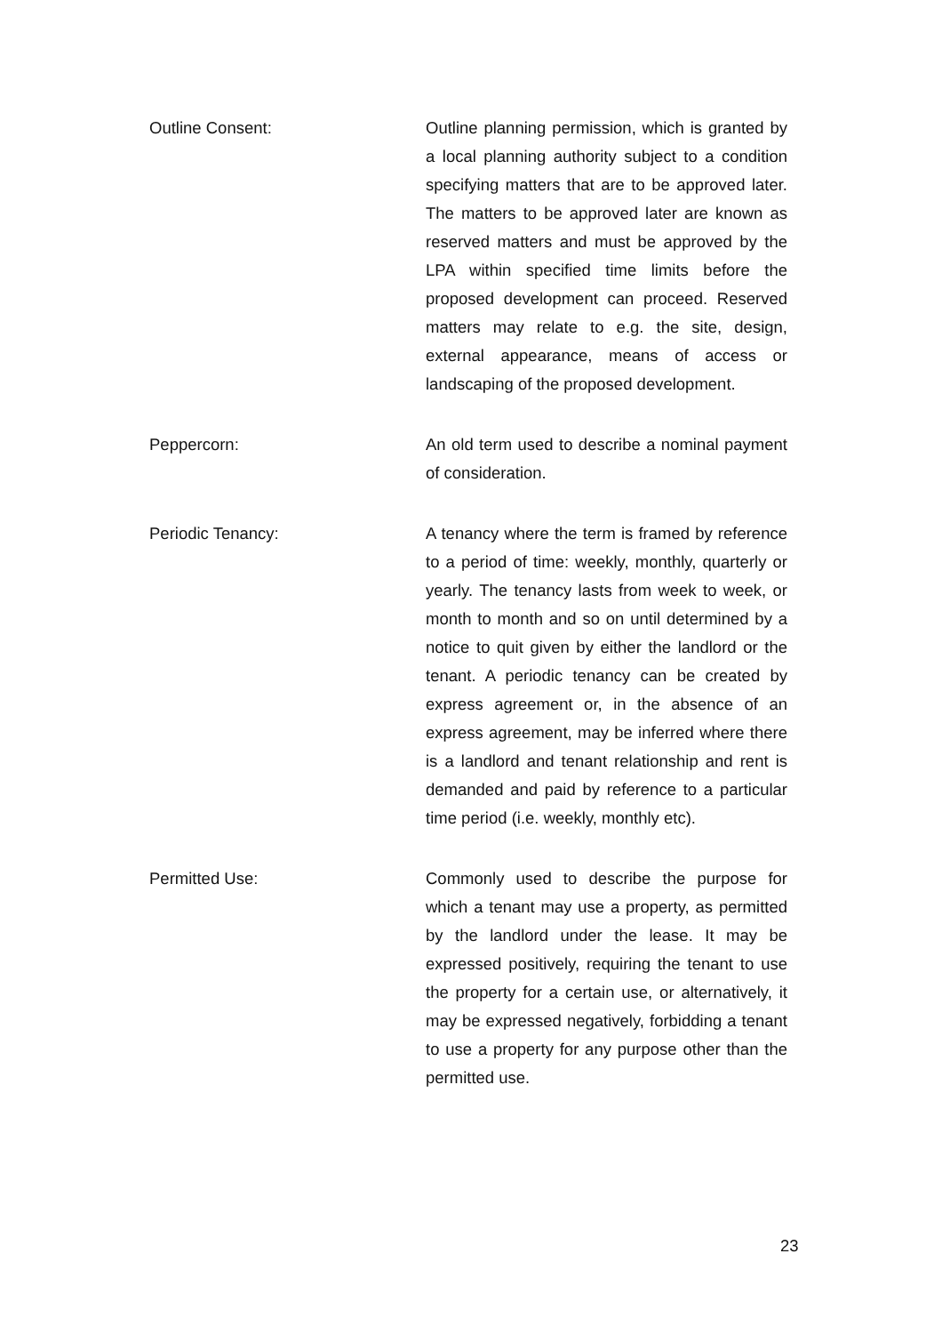Outline Consent: Outline planning permission, which is granted by a local planning authority subject to a condition specifying matters that are to be approved later. The matters to be approved later are known as reserved matters and must be approved by the LPA within specified time limits before the proposed development can proceed. Reserved matters may relate to e.g. the site, design, external appearance, means of access or landscaping of the proposed development.
Peppercorn: An old term used to describe a nominal payment of consideration.
Periodic Tenancy: A tenancy where the term is framed by reference to a period of time: weekly, monthly, quarterly or yearly. The tenancy lasts from week to week, or month to month and so on until determined by a notice to quit given by either the landlord or the tenant. A periodic tenancy can be created by express agreement or, in the absence of an express agreement, may be inferred where there is a landlord and tenant relationship and rent is demanded and paid by reference to a particular time period (i.e. weekly, monthly etc).
Permitted Use: Commonly used to describe the purpose for which a tenant may use a property, as permitted by the landlord under the lease. It may be expressed positively, requiring the tenant to use the property for a certain use, or alternatively, it may be expressed negatively, forbidding a tenant to use a property for any purpose other than the permitted use.
23